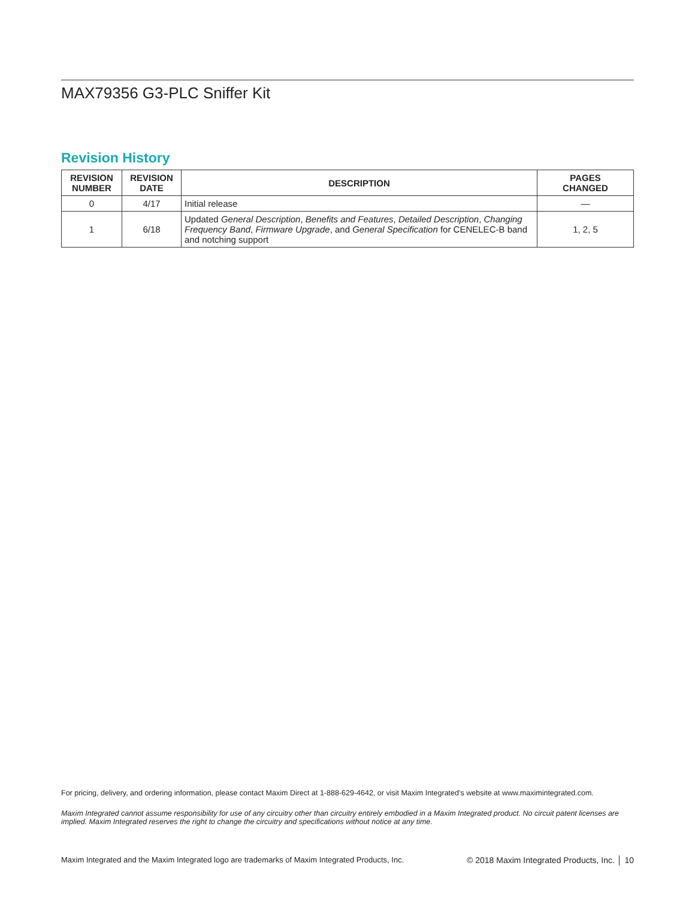MAX79356 G3-PLC Sniffer Kit
Revision History
| REVISION NUMBER | REVISION DATE | DESCRIPTION | PAGES CHANGED |
| --- | --- | --- | --- |
| 0 | 4/17 | Initial release | — |
| 1 | 6/18 | Updated General Description , Benefits and Features , Detailed Description , Changing Frequency Band , Firmware Upgrade , and General Specification for CENELEC-B band and notching support | 1, 2, 5 |
For pricing, delivery, and ordering information, please contact Maxim Direct at 1-888-629-4642, or visit Maxim Integrated’s website at www.maximintegrated.com.
Maxim Integrated cannot assume responsibility for use of any circuitry other than circuitry entirely embodied in a Maxim Integrated product. No circuit patent licenses are implied. Maxim Integrated reserves the right to change the circuitry and specifications without notice at any time.
Maxim Integrated and the Maxim Integrated logo are trademarks of Maxim Integrated Products, Inc. © 2018 Maxim Integrated Products, Inc. │ 10